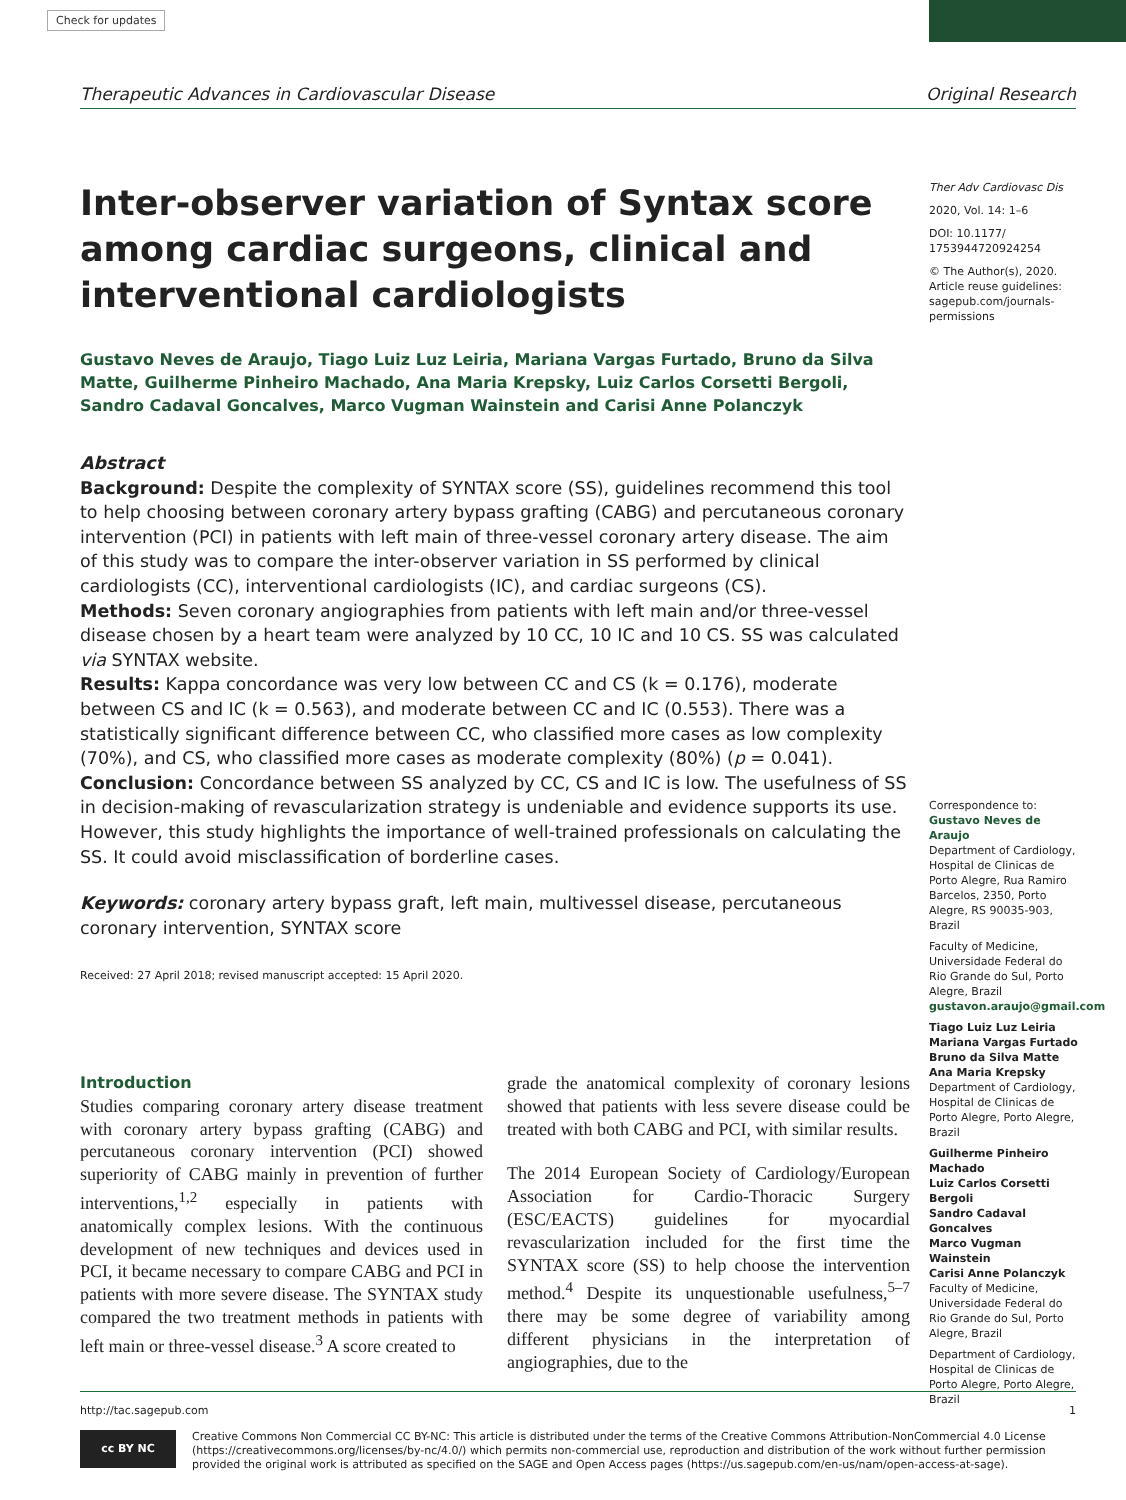Check for updates
Therapeutic Advances in Cardiovascular Disease Original Research
Inter-observer variation of Syntax score among cardiac surgeons, clinical and interventional cardiologists
Gustavo Neves de Araujo, Tiago Luiz Luz Leiria, Mariana Vargas Furtado, Bruno da Silva Matte, Guilherme Pinheiro Machado, Ana Maria Krepsky, Luiz Carlos Corsetti Bergoli, Sandro Cadaval Goncalves, Marco Vugman Wainstein and Carisi Anne Polanczyk
Abstract
Background: Despite the complexity of SYNTAX score (SS), guidelines recommend this tool to help choosing between coronary artery bypass grafting (CABG) and percutaneous coronary intervention (PCI) in patients with left main of three-vessel coronary artery disease. The aim of this study was to compare the inter-observer variation in SS performed by clinical cardiologists (CC), interventional cardiologists (IC), and cardiac surgeons (CS).
Methods: Seven coronary angiographies from patients with left main and/or three-vessel disease chosen by a heart team were analyzed by 10 CC, 10 IC and 10 CS. SS was calculated via SYNTAX website.
Results: Kappa concordance was very low between CC and CS (k = 0.176), moderate between CS and IC (k = 0.563), and moderate between CC and IC (0.553). There was a statistically significant difference between CC, who classified more cases as low complexity (70%), and CS, who classified more cases as moderate complexity (80%) (p = 0.041).
Conclusion: Concordance between SS analyzed by CC, CS and IC is low. The usefulness of SS in decision-making of revascularization strategy is undeniable and evidence supports its use. However, this study highlights the importance of well-trained professionals on calculating the SS. It could avoid misclassification of borderline cases.
Keywords: coronary artery bypass graft, left main, multivessel disease, percutaneous coronary intervention, SYNTAX score
Received: 27 April 2018; revised manuscript accepted: 15 April 2020.
Ther Adv Cardiovasc Dis
2020, Vol. 14: 1–6
DOI: 10.1177/ 1753944720924254
© The Author(s), 2020. Article reuse guidelines: sagepub.com/journals-permissions
Correspondence to:
Gustavo Neves de Araujo
Department of Cardiology, Hospital de Clinicas de Porto Alegre, Rua Ramiro Barcelos, 2350, Porto Alegre, RS 90035-903, Brazil
Faculty of Medicine, Universidade Federal do Rio Grande do Sul, Porto Alegre, Brazil
gustavon.araujo@gmail.com
Tiago Luiz Luz Leiria
Mariana Vargas Furtado
Bruno da Silva Matte
Ana Maria Krepsky
Department of Cardiology, Hospital de Clinicas de Porto Alegre, Porto Alegre, Brazil
Guilherme Pinheiro Machado
Luiz Carlos Corsetti Bergoli
Sandro Cadaval Goncalves
Marco Vugman Wainstein
Carisi Anne Polanczyk
Faculty of Medicine, Universidade Federal do Rio Grande do Sul, Porto Alegre, Brazil
Department of Cardiology, Hospital de Clinicas de Porto Alegre, Porto Alegre, Brazil
Introduction
Studies comparing coronary artery disease treatment with coronary artery bypass grafting (CABG) and percutaneous coronary intervention (PCI) showed superiority of CABG mainly in prevention of further interventions,<sup>1,2</sup> especially in patients with anatomically complex lesions. With the continuous development of new techniques and devices used in PCI, it became necessary to compare CABG and PCI in patients with more severe disease. The SYNTAX study compared the two treatment methods in patients with left main or three-vessel disease.<sup>3</sup> A score created to
grade the anatomical complexity of coronary lesions showed that patients with less severe disease could be treated with both CABG and PCI, with similar results.
The 2014 European Society of Cardiology/European Association for Cardio-Thoracic Surgery (ESC/EACTS) guidelines for myocardial revascularization included for the first time the SYNTAX score (SS) to help choose the intervention method.<sup>4</sup> Despite its unquestionable usefulness,<sup>5–7</sup> there may be some degree of variability among different physicians in the interpretation of angiographies, due to the
http://tac.sagepub.com 1
cc BY NC
Creative Commons Non Commercial CC BY-NC: This article is distributed under the terms of the Creative Commons Attribution-NonCommercial 4.0 License (https://creativecommons.org/licenses/by-nc/4.0/) which permits non-commercial use, reproduction and distribution of the work without further permission provided the original work is attributed as specified on the SAGE and Open Access pages (https://us.sagepub.com/en-us/nam/open-access-at-sage).